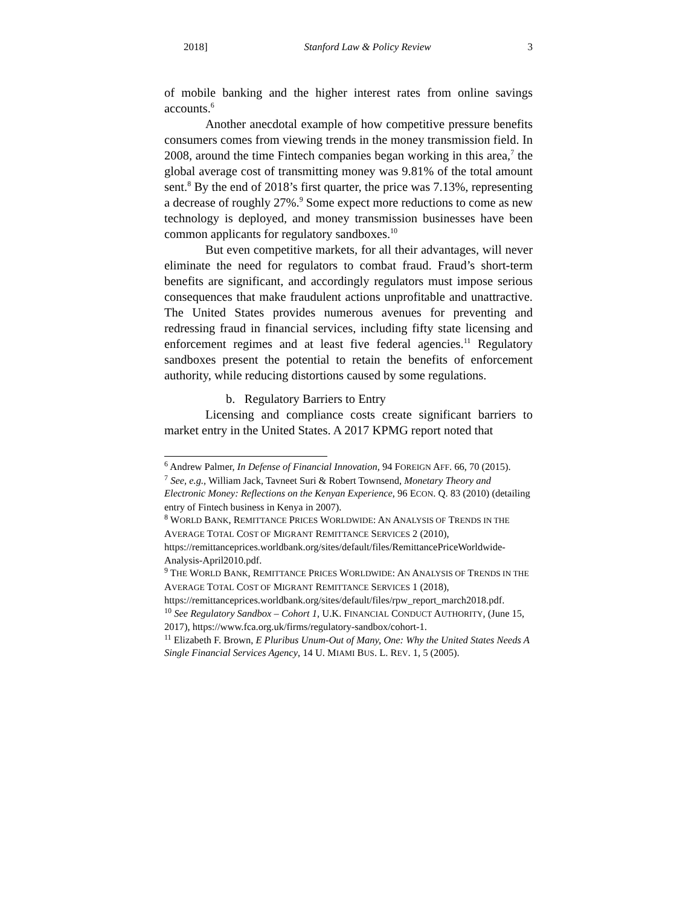2018] Stanford Law & Policy Review 3
of mobile banking and the higher interest rates from online savings accounts.<sup>6</sup>
Another anecdotal example of how competitive pressure benefits consumers comes from viewing trends in the money transmission field. In 2008, around the time Fintech companies began working in this area,<sup>7</sup> the global average cost of transmitting money was 9.81% of the total amount sent.<sup>8</sup> By the end of 2018’s first quarter, the price was 7.13%, representing a decrease of roughly 27%.<sup>9</sup> Some expect more reductions to come as new technology is deployed, and money transmission businesses have been common applicants for regulatory sandboxes.<sup>10</sup>
But even competitive markets, for all their advantages, will never eliminate the need for regulators to combat fraud. Fraud’s short-term benefits are significant, and accordingly regulators must impose serious consequences that make fraudulent actions unprofitable and unattractive. The United States provides numerous avenues for preventing and redressing fraud in financial services, including fifty state licensing and enforcement regimes and at least five federal agencies.<sup>11</sup> Regulatory sandboxes present the potential to retain the benefits of enforcement authority, while reducing distortions caused by some regulations.
b. Regulatory Barriers to Entry
Licensing and compliance costs create significant barriers to market entry in the United States. A 2017 KPMG report noted that
<sup>6</sup> Andrew Palmer, In Defense of Financial Innovation, 94 FOREIGN AFF. 66, 70 (2015).
<sup>7</sup> See, e.g., William Jack, Tavneet Suri & Robert Townsend, Monetary Theory and Electronic Money: Reflections on the Kenyan Experience, 96 ECON. Q. 83 (2010) (detailing entry of Fintech business in Kenya in 2007).
<sup>8</sup> WORLD BANK, REMITTANCE PRICES WORLDWIDE: AN ANALYSIS OF TRENDS IN THE AVERAGE TOTAL COST OF MIGRANT REMITTANCE SERVICES 2 (2010), https://remittanceprices.worldbank.org/sites/default/files/RemittancePriceWorldwide-Analysis-April2010.pdf.
<sup>9</sup> THE WORLD BANK, REMITTANCE PRICES WORLDWIDE: AN ANALYSIS OF TRENDS IN THE AVERAGE TOTAL COST OF MIGRANT REMITTANCE SERVICES 1 (2018), https://remittanceprices.worldbank.org/sites/default/files/rpw_report_march2018.pdf.
<sup>10</sup> See Regulatory Sandbox – Cohort 1, U.K. FINANCIAL CONDUCT AUTHORITY, (June 15, 2017), https://www.fca.org.uk/firms/regulatory-sandbox/cohort-1.
<sup>11</sup> Elizabeth F. Brown, E Pluribus Unum-Out of Many, One: Why the United States Needs A Single Financial Services Agency, 14 U. MIAMI BUS. L. REV. 1, 5 (2005).